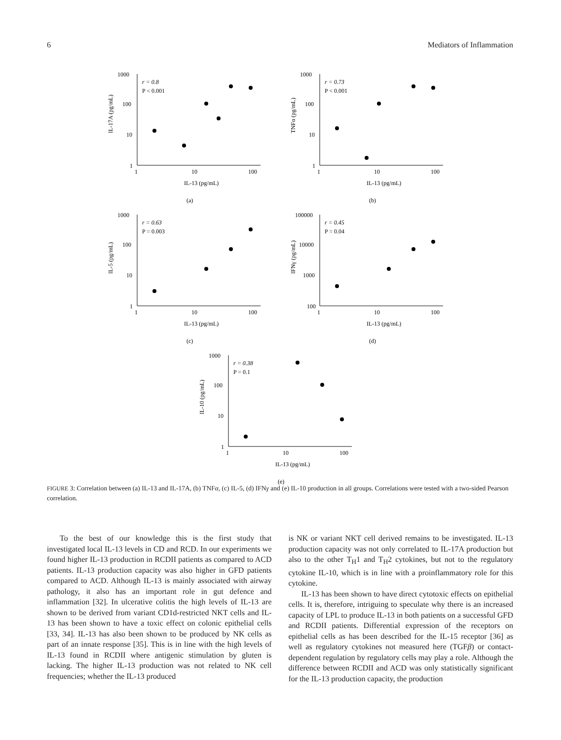6 Mediators of Inflammation
1000
100
10
1
r = 0.8
P < 0.001
1
10
100
IL-13 (pg/mL)
IL-17A (pg/mL)
(a)
1000
100
10
1
r = 0.73
P < 0.001
1
10
100
IL-13 (pg/mL)
TNFα (pg/mL)
(b)
1000
100
10
1
r = 0.63
P = 0.003
1
10
100
IL-13 (pg/mL)
IL-5 (pg/mL)
(c)
100000
10000
1000
100
r = 0.45
P = 0.04
1
10
100
IL-13 (pg/mL)
IFNγ (pg/mL)
(d)
1000
100
10
1
r = 0.38
P = 0.1
1
10
100
IL-13 (pg/mL)
IL-10 (pg/mL)
(e)
FIGURE 3: Correlation between (a) IL-13 and IL-17A, (b) TNFα, (c) IL-5, (d) IFNγ and (e) IL-10 production in all groups. Correlations were tested with a two-sided Pearson correlation.
To the best of our knowledge this is the first study that investigated local IL-13 levels in CD and RCD. In our experiments we found higher IL-13 production in RCDII patients as compared to ACD patients. IL-13 production capacity was also higher in GFD patients compared to ACD. Although IL-13 is mainly associated with airway pathology, it also has an important role in gut defence and inflammation [32]. In ulcerative colitis the high levels of IL-13 are shown to be derived from variant CD1d-restricted NKT cells and IL-13 has been shown to have a toxic effect on colonic epithelial cells [33, 34]. IL-13 has also been shown to be produced by NK cells as part of an innate response [35]. This is in line with the high levels of IL-13 found in RCDII where antigenic stimulation by gluten is lacking. The higher IL-13 production was not related to NK cell frequencies; whether the IL-13 produced
is NK or variant NKT cell derived remains to be investigated. IL-13 production capacity was not only correlated to IL-17A production but also to the other T<sub>H</sub>1 and T<sub>H</sub>2 cytokines, but not to the regulatory cytokine IL-10, which is in line with a proinflammatory role for this cytokine.
IL-13 has been shown to have direct cytotoxic effects on epithelial cells. It is, therefore, intriguing to speculate why there is an increased capacity of LPL to produce IL-13 in both patients on a successful GFD and RCDII patients. Differential expression of the receptors on epithelial cells as has been described for the IL-15 receptor [36] as well as regulatory cytokines not measured here (TGFβ) or contact-dependent regulation by regulatory cells may play a role. Although the difference between RCDII and ACD was only statistically significant for the IL-13 production capacity, the production